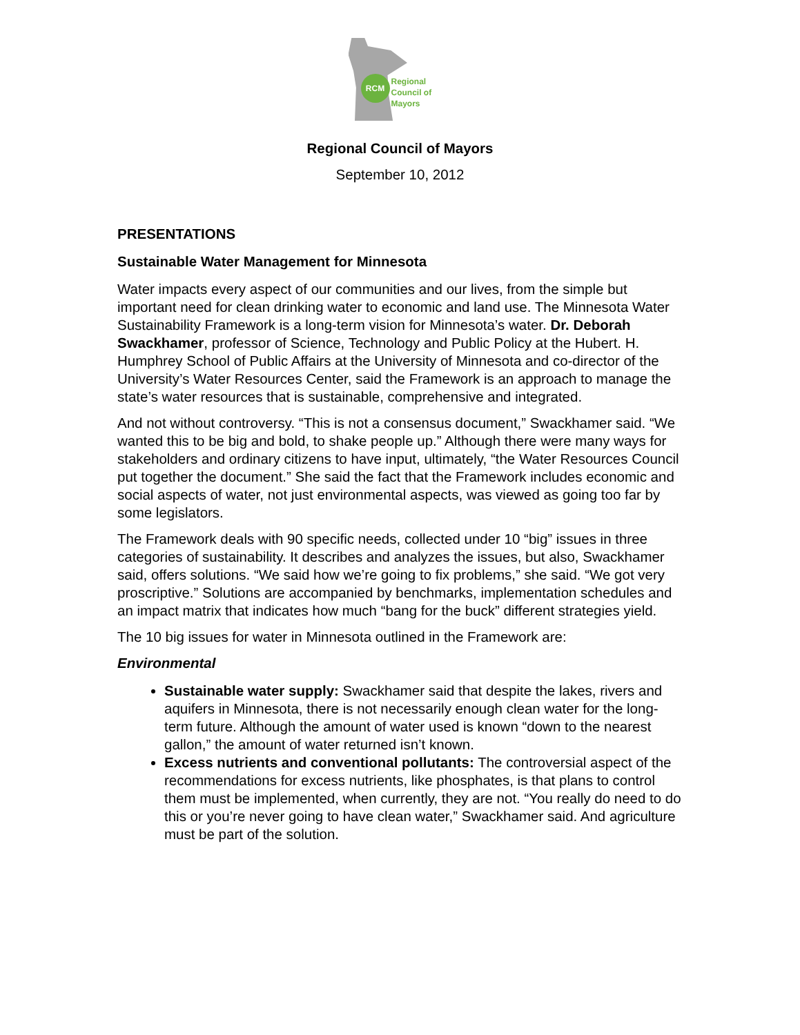RCM
Regional
Council of
Mayors
Regional Council of Mayors
September 10, 2012
PRESENTATIONS
Sustainable Water Management for Minnesota
Water impacts every aspect of our communities and our lives, from the simple but important need for clean drinking water to economic and land use. The Minnesota Water Sustainability Framework is a long-term vision for Minnesota’s water. Dr. Deborah Swackhamer, professor of Science, Technology and Public Policy at the Hubert. H. Humphrey School of Public Affairs at the University of Minnesota and co-director of the University’s Water Resources Center, said the Framework is an approach to manage the state’s water resources that is sustainable, comprehensive and integrated.
And not without controversy. “This is not a consensus document,” Swackhamer said. “We wanted this to be big and bold, to shake people up.” Although there were many ways for stakeholders and ordinary citizens to have input, ultimately, “the Water Resources Council put together the document.” She said the fact that the Framework includes economic and social aspects of water, not just environmental aspects, was viewed as going too far by some legislators.
The Framework deals with 90 specific needs, collected under 10 “big” issues in three categories of sustainability. It describes and analyzes the issues, but also, Swackhamer said, offers solutions. “We said how we’re going to fix problems,” she said. “We got very proscriptive.” Solutions are accompanied by benchmarks, implementation schedules and an impact matrix that indicates how much “bang for the buck” different strategies yield.
The 10 big issues for water in Minnesota outlined in the Framework are:
Environmental
Sustainable water supply: Swackhamer said that despite the lakes, rivers and aquifers in Minnesota, there is not necessarily enough clean water for the long-term future. Although the amount of water used is known “down to the nearest gallon,” the amount of water returned isn’t known.
Excess nutrients and conventional pollutants: The controversial aspect of the recommendations for excess nutrients, like phosphates, is that plans to control them must be implemented, when currently, they are not. “You really do need to do this or you’re never going to have clean water,” Swackhamer said. And agriculture must be part of the solution.